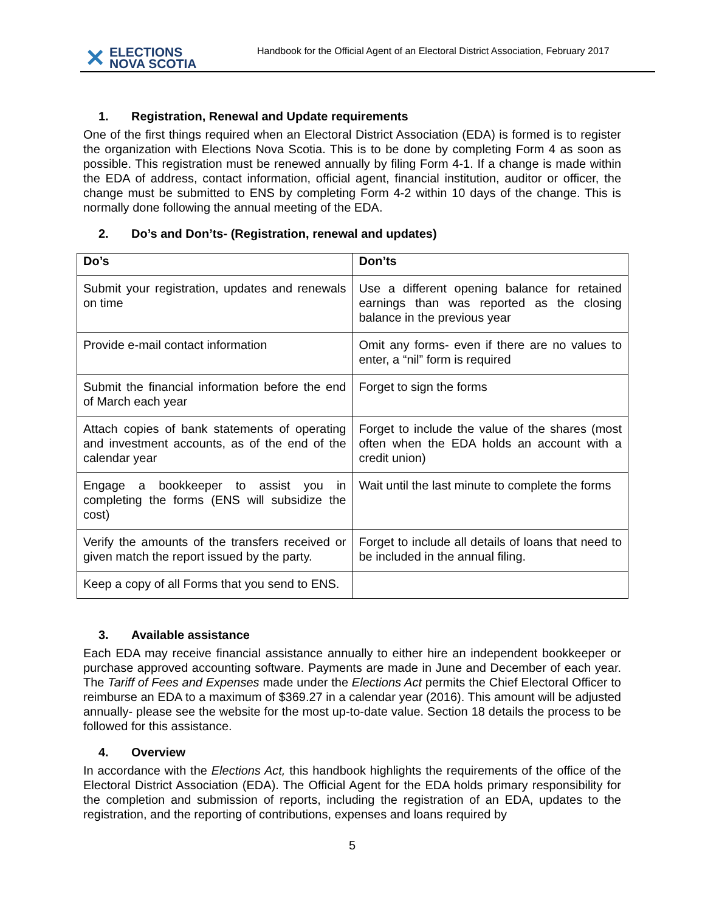✕ ELECTIONS
NOVA SCOTIA
Handbook for the Official Agent of an Electoral District Association, February 2017
1. Registration, Renewal and Update requirements
One of the first things required when an Electoral District Association (EDA) is formed is to register the organization with Elections Nova Scotia. This is to be done by completing Form 4 as soon as possible. This registration must be renewed annually by filing Form 4-1. If a change is made within the EDA of address, contact information, official agent, financial institution, auditor or officer, the change must be submitted to ENS by completing Form 4-2 within 10 days of the change. This is normally done following the annual meeting of the EDA.
2. Do’s and Don’ts- (Registration, renewal and updates)
| Do’s | Don’ts |
| --- | --- |
| Submit your registration, updates and renewals on time | Use a different opening balance for retained earnings than was reported as the closing balance in the previous year |
| Provide e-mail contact information | Omit any forms- even if there are no values to enter, a “nil” form is required |
| Submit the financial information before the end of March each year | Forget to sign the forms |
| Attach copies of bank statements of operating and investment accounts, as of the end of the calendar year | Forget to include the value of the shares (most often when the EDA holds an account with a credit union) |
| Engage a bookkeeper to assist you in completing the forms (ENS will subsidize the cost) | Wait until the last minute to complete the forms |
| Verify the amounts of the transfers received or given match the report issued by the party. | Forget to include all details of loans that need to be included in the annual filing. |
| Keep a copy of all Forms that you send to ENS. | |
3. Available assistance
Each EDA may receive financial assistance annually to either hire an independent bookkeeper or purchase approved accounting software. Payments are made in June and December of each year. The Tariff of Fees and Expenses made under the Elections Act permits the Chief Electoral Officer to reimburse an EDA to a maximum of $369.27 in a calendar year (2016). This amount will be adjusted annually- please see the website for the most up-to-date value. Section 18 details the process to be followed for this assistance.
4. Overview
In accordance with the Elections Act, this handbook highlights the requirements of the office of the Electoral District Association (EDA). The Official Agent for the EDA holds primary responsibility for the completion and submission of reports, including the registration of an EDA, updates to the registration, and the reporting of contributions, expenses and loans required by
5